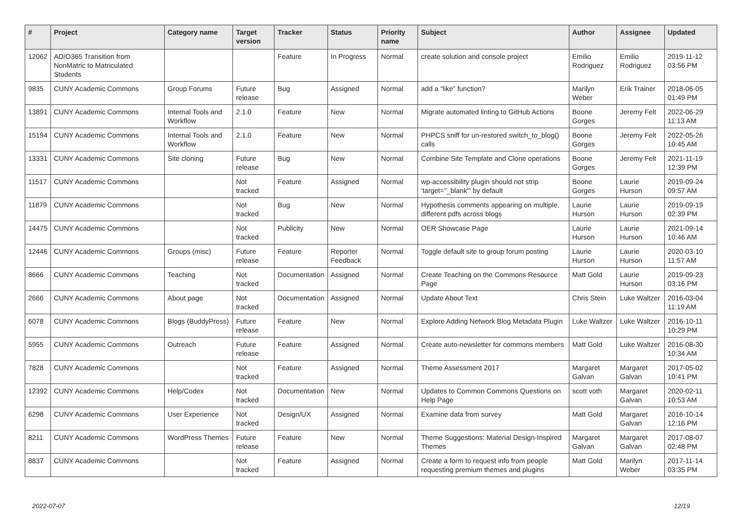| # | Project | Category name | Target version | Tracker | Status | Priority name | Subject | Author | Assignee | Updated |
| --- | --- | --- | --- | --- | --- | --- | --- | --- | --- | --- |
| 12062 | AD/O365 Transition from NonMatric to Matriculated Students | | | Feature | In Progress | Normal | create solution and console project | Emilio Rodriguez | Emilio Rodriguez | 2019-11-12 03:56 PM |
| 9835 | CUNY Academic Commons | Group Forums | Future release | Bug | Assigned | Normal | add a “like” function? | Marilyn Weber | Erik Trainer | 2018-06-05 01:49 PM |
| 13891 | CUNY Academic Commons | Internal Tools and Workflow | 2.1.0 | Feature | New | Normal | Migrate automated linting to GitHub Actions | Boone Gorges | Jeremy Felt | 2022-06-29 11:13 AM |
| 15194 | CUNY Academic Commons | Internal Tools and Workflow | 2.1.0 | Feature | New | Normal | PHPCS sniff for un-restored switch_to_blog() calls | Boone Gorges | Jeremy Felt | 2022-05-26 10:45 AM |
| 13331 | CUNY Academic Commons | Site cloning | Future release | Bug | New | Normal | Combine Site Template and Clone operations | Boone Gorges | Jeremy Felt | 2021-11-19 12:39 PM |
| 11517 | CUNY Academic Commons | | Not tracked | Feature | Assigned | Normal | wp-accessibility plugin should not strip 'target="_blank"' by default | Boone Gorges | Laurie Hurson | 2019-09-24 09:57 AM |
| 11879 | CUNY Academic Commons | | Not tracked | Bug | New | Normal | Hypothesis comments appearing on multiple, different pdfs across blogs | Laurie Hurson | Laurie Hurson | 2019-09-19 02:39 PM |
| 14475 | CUNY Academic Commons | | Not tracked | Publicity | New | Normal | OER Showcase Page | Laurie Hurson | Laurie Hurson | 2021-09-14 10:46 AM |
| 12446 | CUNY Academic Commons | Groups (misc) | Future release | Feature | Reporter Feedback | Normal | Toggle default site to group forum posting | Laurie Hurson | Laurie Hurson | 2020-03-10 11:57 AM |
| 8666 | CUNY Academic Commons | Teaching | Not tracked | Documentation | Assigned | Normal | Create Teaching on the Commons Resource Page | Matt Gold | Laurie Hurson | 2019-09-23 03:16 PM |
| 2666 | CUNY Academic Commons | About page | Not tracked | Documentation | Assigned | Normal | Update About Text | Chris Stein | Luke Waltzer | 2016-03-04 11:19 AM |
| 6078 | CUNY Academic Commons | Blogs (BuddyPress) | Future release | Feature | New | Normal | Explore Adding Network Blog Metadata Plugin | Luke Waltzer | Luke Waltzer | 2016-10-11 10:29 PM |
| 5955 | CUNY Academic Commons | Outreach | Future release | Feature | Assigned | Normal | Create auto-newsletter for commons members | Matt Gold | Luke Waltzer | 2016-08-30 10:34 AM |
| 7828 | CUNY Academic Commons | | Not tracked | Feature | Assigned | Normal | Theme Assessment 2017 | Margaret Galvan | Margaret Galvan | 2017-05-02 10:41 PM |
| 12392 | CUNY Academic Commons | Help/Codex | Not tracked | Documentation | New | Normal | Updates to Common Commons Questions on Help Page | scott voth | Margaret Galvan | 2020-02-11 10:53 AM |
| 6298 | CUNY Academic Commons | User Experience | Not tracked | Design/UX | Assigned | Normal | Examine data from survey | Matt Gold | Margaret Galvan | 2016-10-14 12:16 PM |
| 8211 | CUNY Academic Commons | WordPress Themes | Future release | Feature | New | Normal | Theme Suggestions: Material Design-Inspired Themes | Margaret Galvan | Margaret Galvan | 2017-08-07 02:48 PM |
| 8837 | CUNY Academic Commons | | Not tracked | Feature | Assigned | Normal | Create a form to request info from people requesting premium themes and plugins | Matt Gold | Marilyn Weber | 2017-11-14 03:35 PM |
2022-07-07 12/19